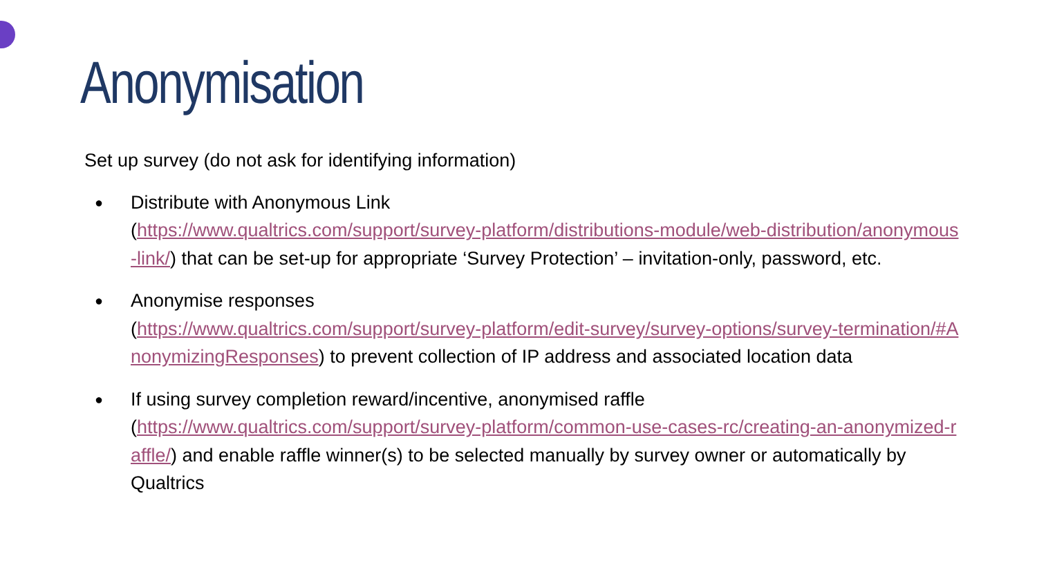Anonymisation
Set up survey (do not ask for identifying information)
● Distribute with Anonymous Link
(https://www.qualtrics.com/support/survey-platform/distributions-module/web-distribution/anonymous-link/) that can be set-up for appropriate ‘Survey Protection’ – invitation-only, password, etc.
● Anonymise responses
(https://www.qualtrics.com/support/survey-platform/edit-survey/survey-options/survey-termination/#AnonymizingResponses) to prevent collection of IP address and associated location data
● If using survey completion reward/incentive, anonymised raffle
(https://www.qualtrics.com/support/survey-platform/common-use-cases-rc/creating-an-anonymized-raffle/) and enable raffle winner(s) to be selected manually by survey owner or automatically by Qualtrics